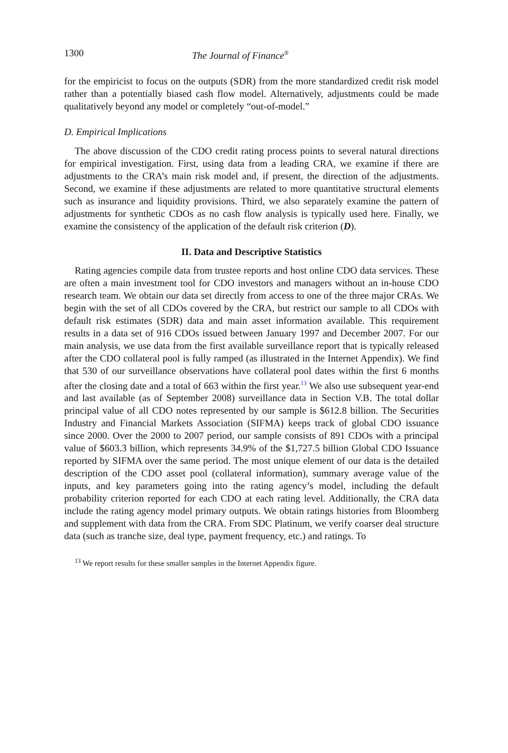1300 The Journal of Finance<sup>®</sup>
for the empiricist to focus on the outputs (SDR) from the more standardized credit risk model rather than a potentially biased cash flow model. Alternatively, adjustments could be made qualitatively beyond any model or completely “out-of-model.”
D. Empirical Implications
The above discussion of the CDO credit rating process points to several natural directions for empirical investigation. First, using data from a leading CRA, we examine if there are adjustments to the CRA’s main risk model and, if present, the direction of the adjustments. Second, we examine if these adjustments are related to more quantitative structural elements such as insurance and liquidity provisions. Third, we also separately examine the pattern of adjustments for synthetic CDOs as no cash flow analysis is typically used here. Finally, we examine the consistency of the application of the default risk criterion (D).
II. Data and Descriptive Statistics
Rating agencies compile data from trustee reports and host online CDO data services. These are often a main investment tool for CDO investors and managers without an in-house CDO research team. We obtain our data set directly from access to one of the three major CRAs. We begin with the set of all CDOs covered by the CRA, but restrict our sample to all CDOs with default risk estimates (SDR) data and main asset information available. This requirement results in a data set of 916 CDOs issued between January 1997 and December 2007. For our main analysis, we use data from the first available surveillance report that is typically released after the CDO collateral pool is fully ramped (as illustrated in the Internet Appendix). We find that 530 of our surveillance observations have collateral pool dates within the first 6 months after the closing date and a total of 663 within the first year.<sup>13</sup> We also use subsequent year-end and last available (as of September 2008) surveillance data in Section V.B. The total dollar principal value of all CDO notes represented by our sample is $612.8 billion. The Securities Industry and Financial Markets Association (SIFMA) keeps track of global CDO issuance since 2000. Over the 2000 to 2007 period, our sample consists of 891 CDOs with a principal value of $603.3 billion, which represents 34.9% of the $1,727.5 billion Global CDO Issuance reported by SIFMA over the same period. The most unique element of our data is the detailed description of the CDO asset pool (collateral information), summary average value of the inputs, and key parameters going into the rating agency’s model, including the default probability criterion reported for each CDO at each rating level. Additionally, the CRA data include the rating agency model primary outputs. We obtain ratings histories from Bloomberg and supplement with data from the CRA. From SDC Platinum, we verify coarser deal structure data (such as tranche size, deal type, payment frequency, etc.) and ratings. To
<sup>13</sup> We report results for these smaller samples in the Internet Appendix figure.